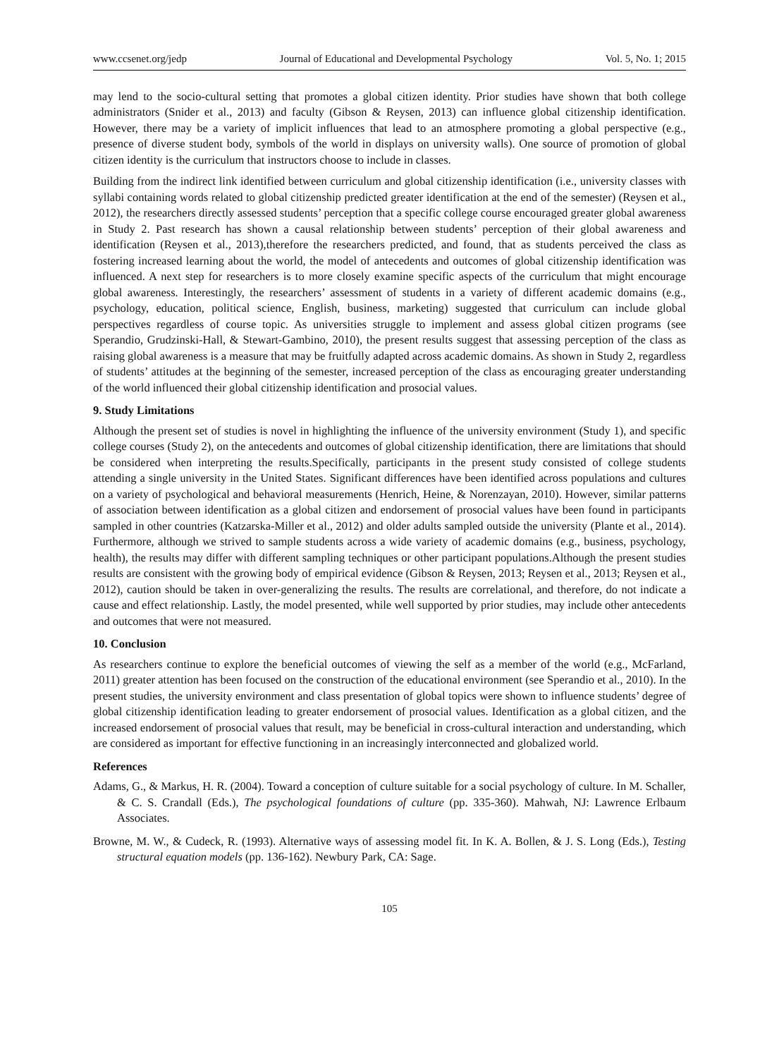www.ccsenet.org/jedp Journal of Educational and Developmental Psychology Vol. 5, No. 1; 2015
may lend to the socio-cultural setting that promotes a global citizen identity. Prior studies have shown that both college administrators (Snider et al., 2013) and faculty (Gibson & Reysen, 2013) can influence global citizenship identification. However, there may be a variety of implicit influences that lead to an atmosphere promoting a global perspective (e.g., presence of diverse student body, symbols of the world in displays on university walls). One source of promotion of global citizen identity is the curriculum that instructors choose to include in classes.
Building from the indirect link identified between curriculum and global citizenship identification (i.e., university classes with syllabi containing words related to global citizenship predicted greater identification at the end of the semester) (Reysen et al., 2012), the researchers directly assessed students’ perception that a specific college course encouraged greater global awareness in Study 2. Past research has shown a causal relationship between students’ perception of their global awareness and identification (Reysen et al., 2013),therefore the researchers predicted, and found, that as students perceived the class as fostering increased learning about the world, the model of antecedents and outcomes of global citizenship identification was influenced. A next step for researchers is to more closely examine specific aspects of the curriculum that might encourage global awareness. Interestingly, the researchers’ assessment of students in a variety of different academic domains (e.g., psychology, education, political science, English, business, marketing) suggested that curriculum can include global perspectives regardless of course topic. As universities struggle to implement and assess global citizen programs (see Sperandio, Grudzinski-Hall, & Stewart-Gambino, 2010), the present results suggest that assessing perception of the class as raising global awareness is a measure that may be fruitfully adapted across academic domains. As shown in Study 2, regardless of students’ attitudes at the beginning of the semester, increased perception of the class as encouraging greater understanding of the world influenced their global citizenship identification and prosocial values.
9. Study Limitations
Although the present set of studies is novel in highlighting the influence of the university environment (Study 1), and specific college courses (Study 2), on the antecedents and outcomes of global citizenship identification, there are limitations that should be considered when interpreting the results.Specifically, participants in the present study consisted of college students attending a single university in the United States. Significant differences have been identified across populations and cultures on a variety of psychological and behavioral measurements (Henrich, Heine, & Norenzayan, 2010). However, similar patterns of association between identification as a global citizen and endorsement of prosocial values have been found in participants sampled in other countries (Katzarska-Miller et al., 2012) and older adults sampled outside the university (Plante et al., 2014). Furthermore, although we strived to sample students across a wide variety of academic domains (e.g., business, psychology, health), the results may differ with different sampling techniques or other participant populations.Although the present studies results are consistent with the growing body of empirical evidence (Gibson & Reysen, 2013; Reysen et al., 2013; Reysen et al., 2012), caution should be taken in over-generalizing the results. The results are correlational, and therefore, do not indicate a cause and effect relationship. Lastly, the model presented, while well supported by prior studies, may include other antecedents and outcomes that were not measured.
10. Conclusion
As researchers continue to explore the beneficial outcomes of viewing the self as a member of the world (e.g., McFarland, 2011) greater attention has been focused on the construction of the educational environment (see Sperandio et al., 2010). In the present studies, the university environment and class presentation of global topics were shown to influence students’ degree of global citizenship identification leading to greater endorsement of prosocial values. Identification as a global citizen, and the increased endorsement of prosocial values that result, may be beneficial in cross-cultural interaction and understanding, which are considered as important for effective functioning in an increasingly interconnected and globalized world.
References
Adams, G., & Markus, H. R. (2004). Toward a conception of culture suitable for a social psychology of culture. In M. Schaller, & C. S. Crandall (Eds.), The psychological foundations of culture (pp. 335-360). Mahwah, NJ: Lawrence Erlbaum Associates.
Browne, M. W., & Cudeck, R. (1993). Alternative ways of assessing model fit. In K. A. Bollen, & J. S. Long (Eds.), Testing structural equation models (pp. 136-162). Newbury Park, CA: Sage.
105